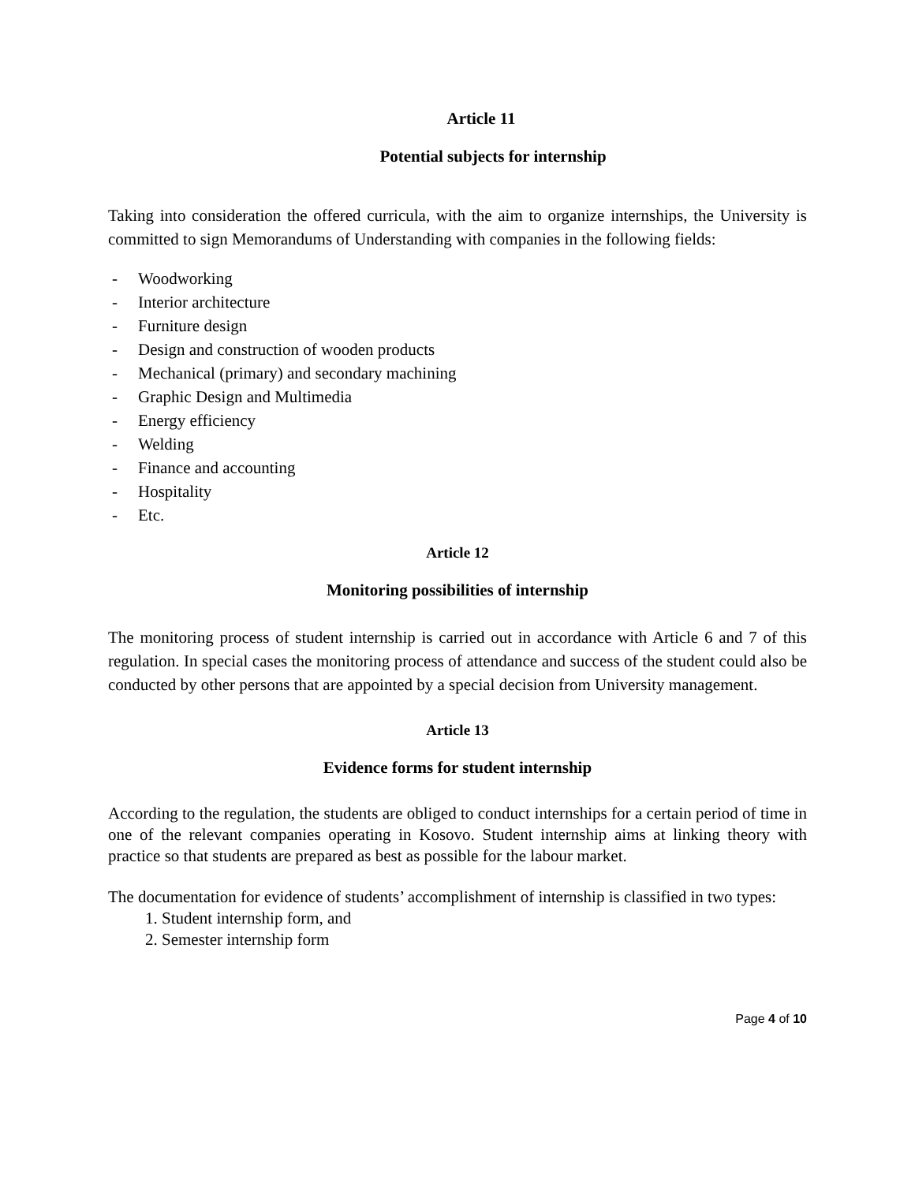Article 11
Potential subjects for internship
Taking into consideration the offered curricula, with the aim to organize internships, the University is committed to sign Memorandums of Understanding with companies in the following fields:
- Woodworking
- Interior architecture
- Furniture design
- Design and construction of wooden products
- Mechanical (primary) and secondary machining
- Graphic Design and Multimedia
- Energy efficiency
- Welding
- Finance and accounting
- Hospitality
- Etc.
Article 12
Monitoring possibilities of internship
The monitoring process of student internship is carried out in accordance with Article 6 and 7 of this regulation. In special cases the monitoring process of attendance and success of the student could also be conducted by other persons that are appointed by a special decision from University management.
Article 13
Evidence forms for student internship
According to the regulation, the students are obliged to conduct internships for a certain period of time in one of the relevant companies operating in Kosovo. Student internship aims at linking theory with practice so that students are prepared as best as possible for the labour market.
The documentation for evidence of students’ accomplishment of internship is classified in two types:
1. Student internship form, and
2. Semester internship form
Page 4 of 10